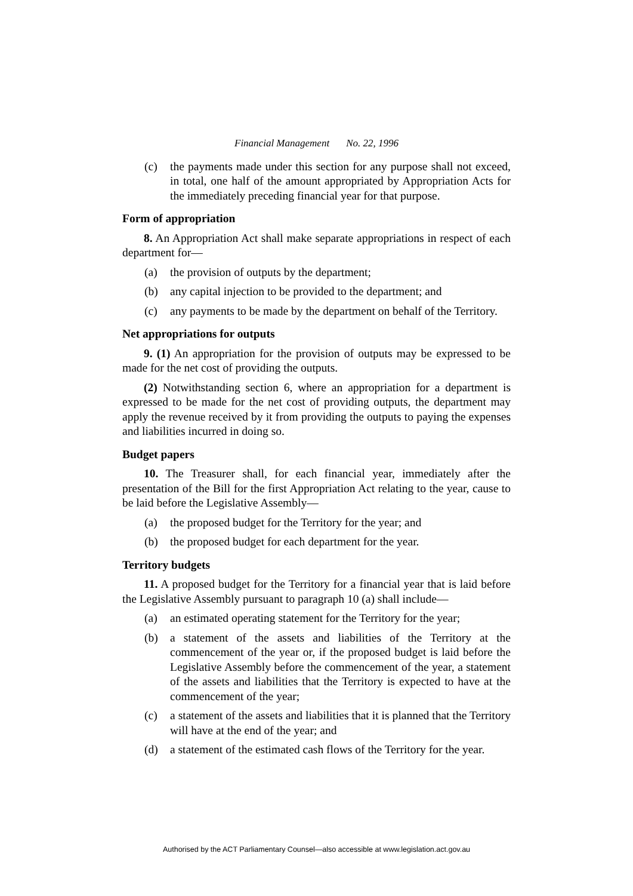Financial Management No. 22, 1996
(c) the payments made under this section for any purpose shall not exceed, in total, one half of the amount appropriated by Appropriation Acts for the immediately preceding financial year for that purpose.
Form of appropriation
8. An Appropriation Act shall make separate appropriations in respect of each department for—
(a) the provision of outputs by the department;
(b) any capital injection to be provided to the department; and
(c) any payments to be made by the department on behalf of the Territory.
Net appropriations for outputs
9. (1) An appropriation for the provision of outputs may be expressed to be made for the net cost of providing the outputs.
(2) Notwithstanding section 6, where an appropriation for a department is expressed to be made for the net cost of providing outputs, the department may apply the revenue received by it from providing the outputs to paying the expenses and liabilities incurred in doing so.
Budget papers
10. The Treasurer shall, for each financial year, immediately after the presentation of the Bill for the first Appropriation Act relating to the year, cause to be laid before the Legislative Assembly—
(a) the proposed budget for the Territory for the year; and
(b) the proposed budget for each department for the year.
Territory budgets
11. A proposed budget for the Territory for a financial year that is laid before the Legislative Assembly pursuant to paragraph 10 (a) shall include—
(a) an estimated operating statement for the Territory for the year;
(b) a statement of the assets and liabilities of the Territory at the commencement of the year or, if the proposed budget is laid before the Legislative Assembly before the commencement of the year, a statement of the assets and liabilities that the Territory is expected to have at the commencement of the year;
(c) a statement of the assets and liabilities that it is planned that the Territory will have at the end of the year; and
(d) a statement of the estimated cash flows of the Territory for the year.
Authorised by the ACT Parliamentary Counsel—also accessible at www.legislation.act.gov.au